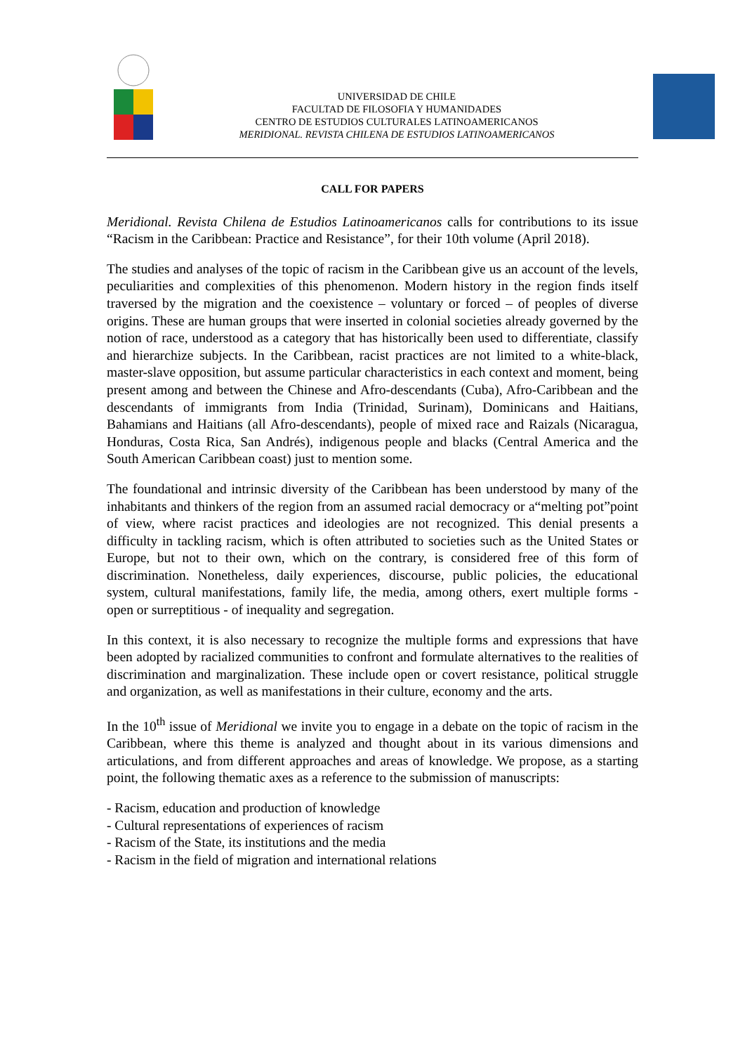UNIVERSIDAD DE CHILE
FACULTAD DE FILOSOFIA Y HUMANIDADES
CENTRO DE ESTUDIOS CULTURALES LATINOAMERICANOS
MERIDIONAL. REVISTA CHILENA DE ESTUDIOS LATINOAMERICANOS
CALL FOR PAPERS
Meridional. Revista Chilena de Estudios Latinoamericanos calls for contributions to its issue “Racism in the Caribbean: Practice and Resistance”, for their 10th volume (April 2018).
The studies and analyses of the topic of racism in the Caribbean give us an account of the levels, peculiarities and complexities of this phenomenon. Modern history in the region finds itself traversed by the migration and the coexistence – voluntary or forced – of peoples of diverse origins. These are human groups that were inserted in colonial societies already governed by the notion of race, understood as a category that has historically been used to differentiate, classify and hierarchize subjects. In the Caribbean, racist practices are not limited to a white-black, master-slave opposition, but assume particular characteristics in each context and moment, being present among and between the Chinese and Afro-descendants (Cuba), Afro-Caribbean and the descendants of immigrants from India (Trinidad, Surinam), Dominicans and Haitians, Bahamians and Haitians (all Afro-descendants), people of mixed race and Raizals (Nicaragua, Honduras, Costa Rica, San Andrés), indigenous people and blacks (Central America and the South American Caribbean coast) just to mention some.
The foundational and intrinsic diversity of the Caribbean has been understood by many of the inhabitants and thinkers of the region from an assumed racial democracy or a“melting pot”point of view, where racist practices and ideologies are not recognized. This denial presents a difficulty in tackling racism, which is often attributed to societies such as the United States or Europe, but not to their own, which on the contrary, is considered free of this form of discrimination. Nonetheless, daily experiences, discourse, public policies, the educational system, cultural manifestations, family life, the media, among others, exert multiple forms - open or surreptitious - of inequality and segregation.
In this context, it is also necessary to recognize the multiple forms and expressions that have been adopted by racialized communities to confront and formulate alternatives to the realities of discrimination and marginalization. These include open or covert resistance, political struggle and organization, as well as manifestations in their culture, economy and the arts.
In the 10<sup>th</sup> issue of Meridional we invite you to engage in a debate on the topic of racism in the Caribbean, where this theme is analyzed and thought about in its various dimensions and articulations, and from different approaches and areas of knowledge. We propose, as a starting point, the following thematic axes as a reference to the submission of manuscripts:
- Racism, education and production of knowledge
- Cultural representations of experiences of racism
- Racism of the State, its institutions and the media
- Racism in the field of migration and international relations